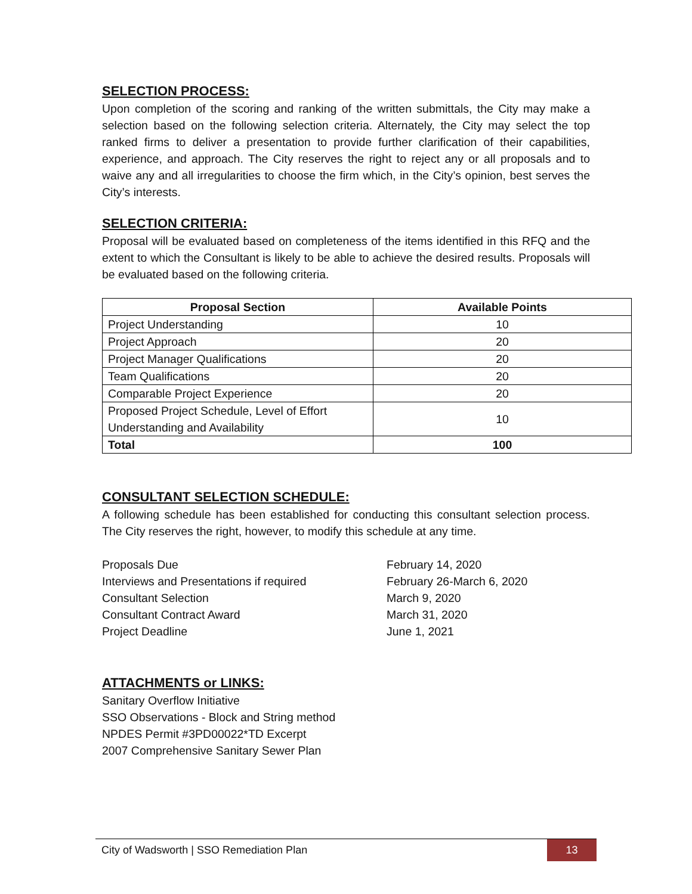SELECTION PROCESS:
Upon completion of the scoring and ranking of the written submittals, the City may make a selection based on the following selection criteria. Alternately, the City may select the top ranked firms to deliver a presentation to provide further clarification of their capabilities, experience, and approach. The City reserves the right to reject any or all proposals and to waive any and all irregularities to choose the firm which, in the City’s opinion, best serves the City’s interests.
SELECTION CRITERIA:
Proposal will be evaluated based on completeness of the items identified in this RFQ and the extent to which the Consultant is likely to be able to achieve the desired results. Proposals will be evaluated based on the following criteria.
| Proposal Section | Available Points |
| --- | --- |
| Project Understanding | 10 |
| Project Approach | 20 |
| Project Manager Qualifications | 20 |
| Team Qualifications | 20 |
| Comparable Project Experience | 20 |
| Proposed Project Schedule, Level of Effort Understanding and Availability | 10 |
| Total | 100 |
CONSULTANT SELECTION SCHEDULE:
A following schedule has been established for conducting this consultant selection process. The City reserves the right, however, to modify this schedule at any time.
Proposals Due
February 14, 2020
Interviews and Presentations if required
February 26-March 6, 2020
Consultant Selection
March 9, 2020
Consultant Contract Award
March 31, 2020
Project Deadline
June 1, 2021
ATTACHMENTS or LINKS:
Sanitary Overflow Initiative
SSO Observations - Block and String method
NPDES Permit #3PD00022*TD Excerpt
2007 Comprehensive Sanitary Sewer Plan
City of Wadsworth | SSO Remediation Plan 13